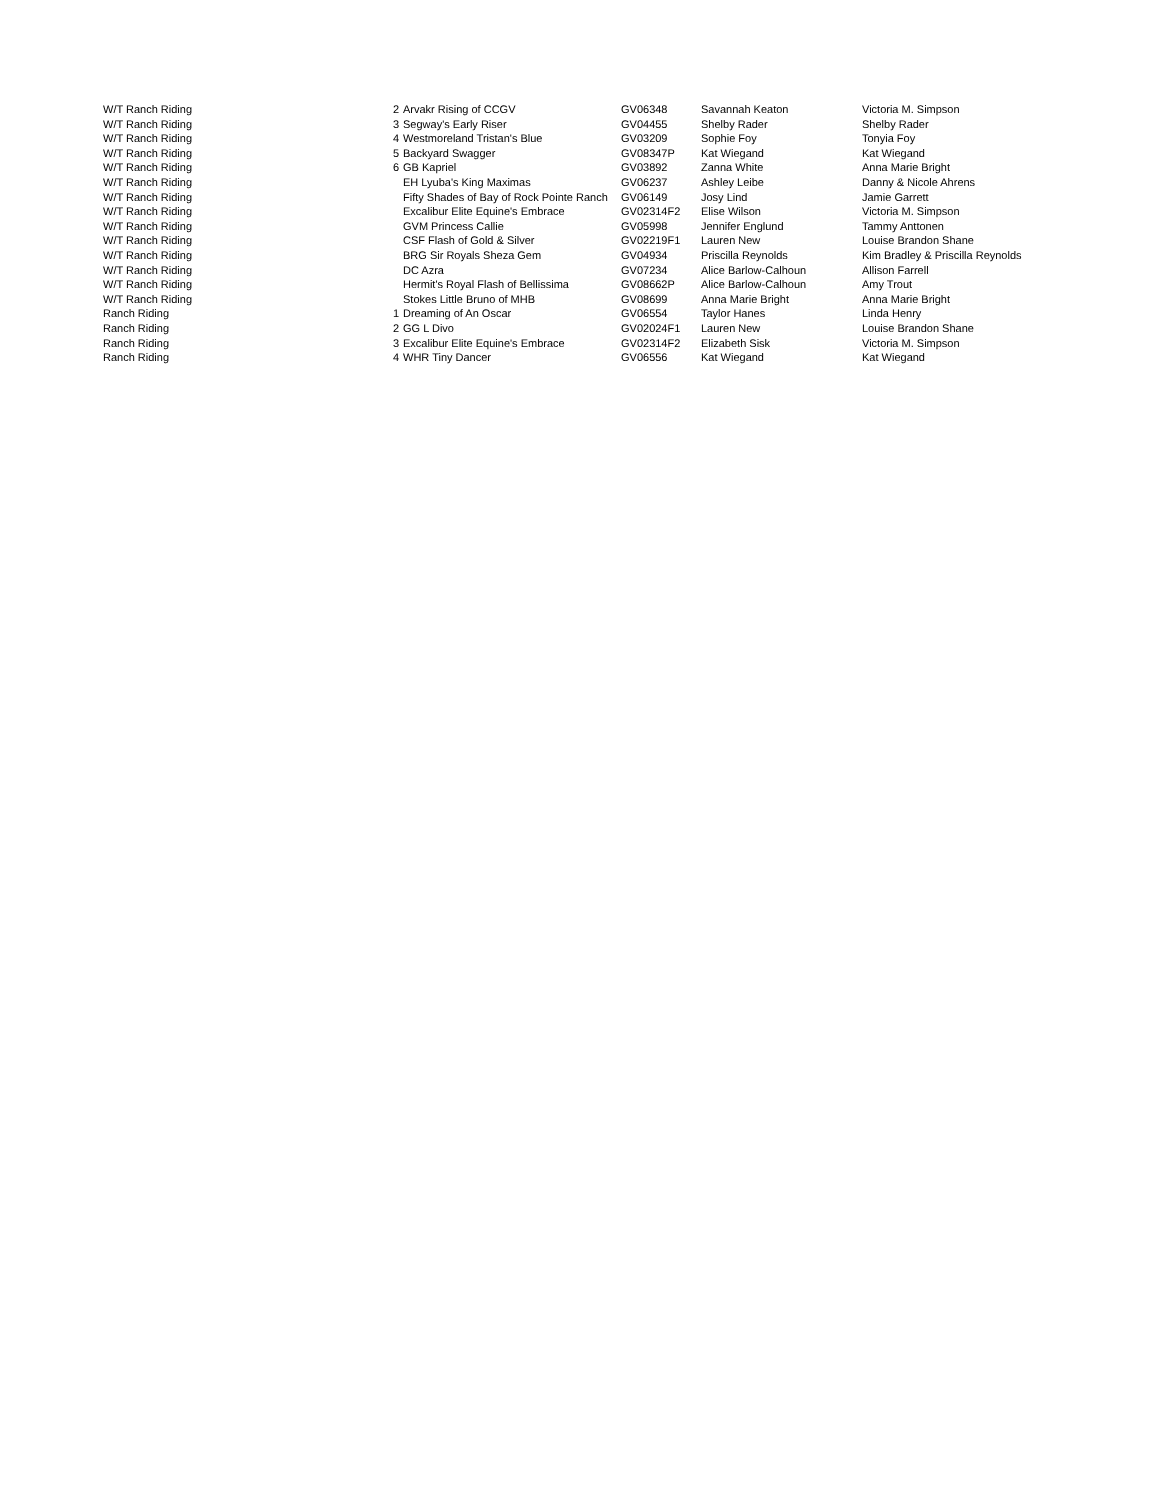| W/T Ranch Riding | 2 | Arvakr Rising of CCGV | GV06348 | Savannah Keaton | Victoria M. Simpson |
| W/T Ranch Riding | 3 | Segway's Early Riser | GV04455 | Shelby Rader | Shelby Rader |
| W/T Ranch Riding | 4 | Westmoreland Tristan's Blue | GV03209 | Sophie Foy | Tonyia Foy |
| W/T Ranch Riding | 5 | Backyard Swagger | GV08347P | Kat Wiegand | Kat Wiegand |
| W/T Ranch Riding | 6 | GB Kapriel | GV03892 | Zanna White | Anna Marie Bright |
| W/T Ranch Riding | | EH Lyuba's King Maximas | GV06237 | Ashley Leibe | Danny & Nicole Ahrens |
| W/T Ranch Riding | | Fifty Shades of Bay of Rock Pointe Ranch | GV06149 | Josy Lind | Jamie Garrett |
| W/T Ranch Riding | | Excalibur Elite Equine's Embrace | GV02314F2 | Elise Wilson | Victoria M. Simpson |
| W/T Ranch Riding | | GVM Princess Callie | GV05998 | Jennifer Englund | Tammy Anttonen |
| W/T Ranch Riding | | CSF Flash of Gold & Silver | GV02219F1 | Lauren New | Louise Brandon Shane |
| W/T Ranch Riding | | BRG Sir Royals Sheza Gem | GV04934 | Priscilla Reynolds | Kim Bradley & Priscilla Reynolds |
| W/T Ranch Riding | | DC Azra | GV07234 | Alice Barlow-Calhoun | Allison Farrell |
| W/T Ranch Riding | | Hermit's Royal Flash of Bellissima | GV08662P | Alice Barlow-Calhoun | Amy Trout |
| W/T Ranch Riding | | Stokes Little Bruno of MHB | GV08699 | Anna Marie Bright | Anna Marie Bright |
| Ranch Riding | 1 | Dreaming of An Oscar | GV06554 | Taylor Hanes | Linda Henry |
| Ranch Riding | 2 | GG L Divo | GV02024F1 | Lauren New | Louise Brandon Shane |
| Ranch Riding | 3 | Excalibur Elite Equine's Embrace | GV02314F2 | Elizabeth Sisk | Victoria M. Simpson |
| Ranch Riding | 4 | WHR Tiny Dancer | GV06556 | Kat Wiegand | Kat Wiegand |